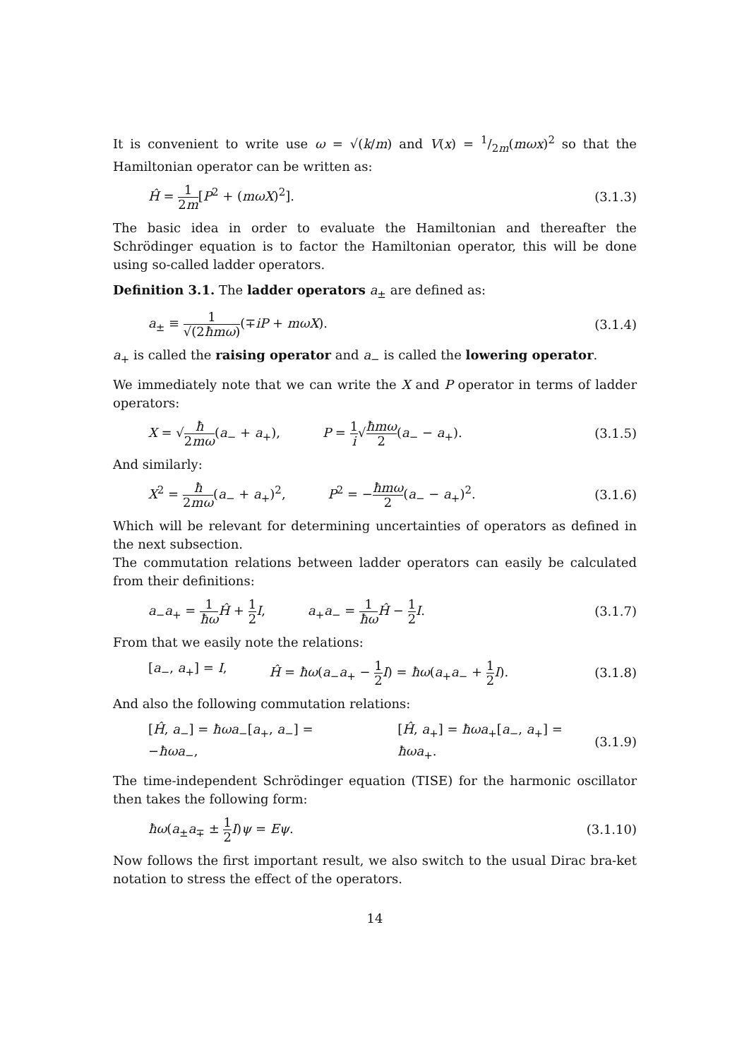It is convenient to write use ω = √(k/m) and V(x) = 1/2m(mωx)<sup>2</sup> so that the Hamiltonian operator can be written as:
Ĥ = 1 2m[P<sup>2</sup> + (mωX)<sup>2</sup>]. (3.1.3)
The basic idea in order to evaluate the Hamiltonian and thereafter the Schrödinger equation is to factor the Hamiltonian operator, this will be done using so-called ladder operators.
Definition 3.1. The ladder operators a<sub>±</sub> are defined as:
a<sub>±</sub> ≡ 1 √(2ħmω)(∓iP + mωX). (3.1.4)
a<sub>+</sub> is called the raising operator and a<sub>−</sub> is called the lowering operator.
We immediately note that we can write the X and P operator in terms of ladder operators:
X = √ħ 2mω(a<sub>−</sub> + a<sub>+</sub>), P = 1 i√ħmω 2(a<sub>−</sub> − a<sub>+</sub>).
(3.1.5)
And similarly:
X<sup>2</sup> = ħ 2mω(a<sub>−</sub> + a<sub>+</sub>)<sup>2</sup>, P<sup>2</sup> = −ħmω 2(a<sub>−</sub> − a<sub>+</sub>)<sup>2</sup>.
(3.1.6)
Which will be relevant for determining uncertainties of operators as defined in the next subsection.
The commutation relations between ladder operators can easily be calculated from their definitions:
a<sub>−</sub>a<sub>+</sub> = 1 ħω Ĥ + 1 2 I, a<sub>+</sub>a<sub>−</sub> = 1 ħω Ĥ − 1 2 I.
(3.1.7)
From that we easily note the relations:
[a<sub>−</sub>, a<sub>+</sub>] = I, Ĥ = ħω(a<sub>−</sub>a<sub>+</sub> − 1 2 I) = ħω(a<sub>+</sub>a<sub>−</sub> + 1 2 I).
(3.1.8)
And also the following commutation relations:
[Ĥ, a<sub>−</sub>] = ħωa<sub>−</sub>[a<sub>+</sub>, a<sub>−</sub>] = −ħωa<sub>−</sub>, [Ĥ, a<sub>+</sub>] = ħωa<sub>+</sub>[a<sub>−</sub>, a<sub>+</sub>] = ħωa<sub>+</sub>.
(3.1.9)
The time-independent Schrödinger equation (TISE) for the harmonic oscillator then takes the following form:
ħω(a<sub>±</sub>a<sub>∓</sub> ± 1 2 I)ψ = Eψ. (3.1.10)
Now follows the first important result, we also switch to the usual Dirac bra-ket notation to stress the effect of the operators.
14